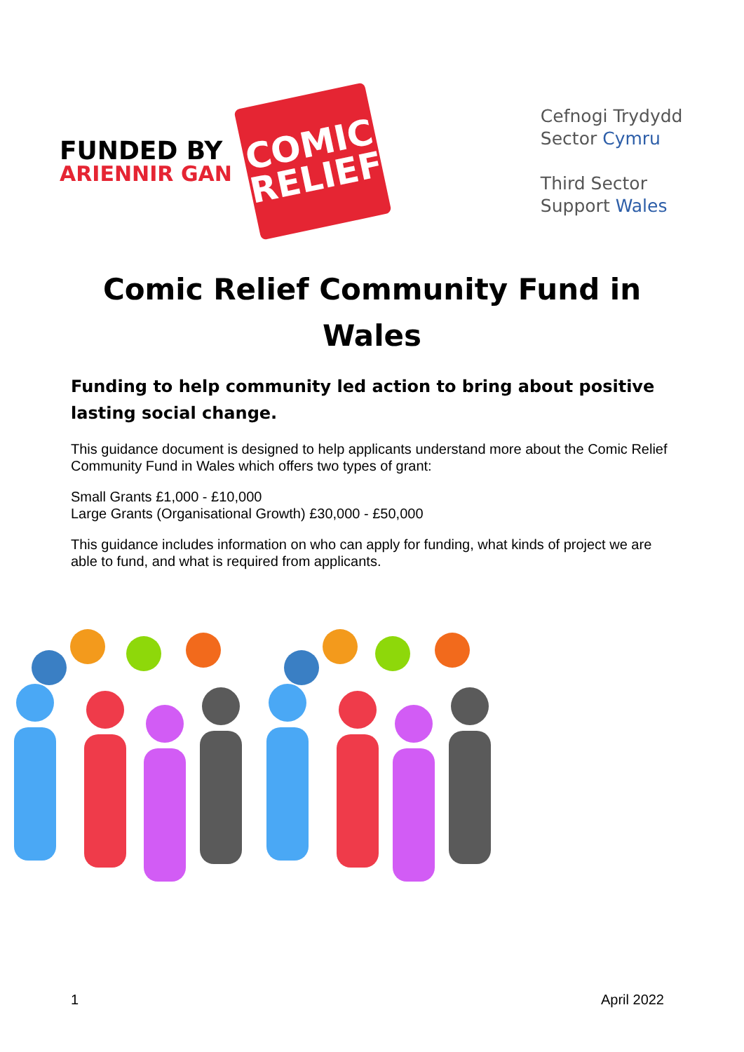FUNDED BY
ARIENNIR GAN
COMIC
RELIEF
Cefnogi Trydydd
Sector Cymru
Third Sector
Support Wales
Comic Relief Community Fund in Wales
Funding to help community led action to bring about positive lasting social change.
This guidance document is designed to help applicants understand more about the Comic Relief Community Fund in Wales which offers two types of grant:
Small Grants £1,000 - £10,000
Large Grants (Organisational Growth) £30,000 - £50,000
This guidance includes information on who can apply for funding, what kinds of project we are able to fund, and what is required from applicants.
1 April 2022